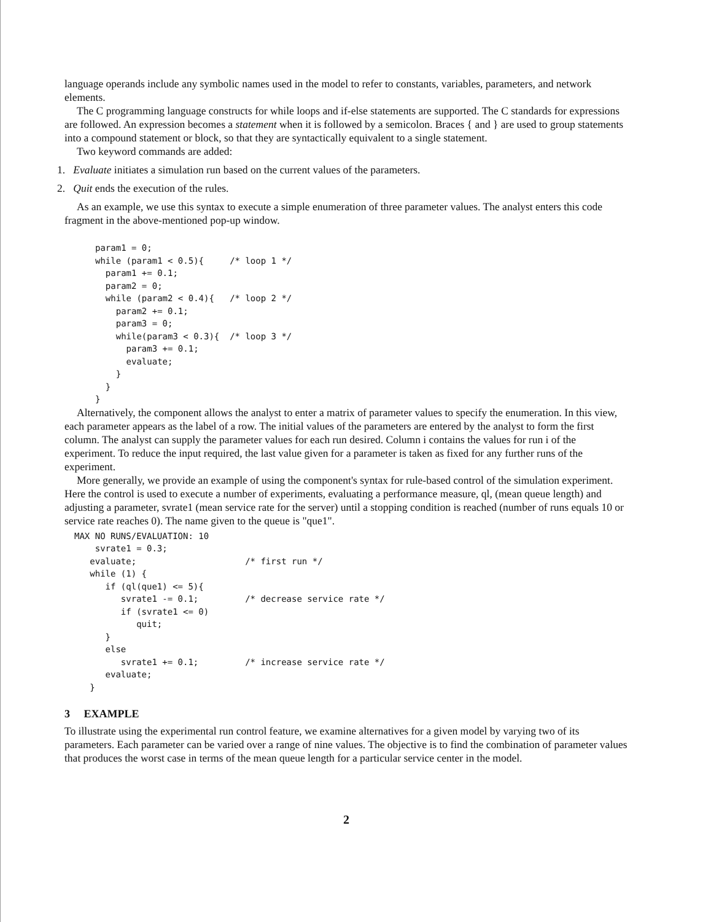language operands include any symbolic names used in the model to refer to constants, variables, parameters, and network elements.
The C programming language constructs for while loops and if-else statements are supported. The C standards for expressions are followed. An expression becomes a statement when it is followed by a semicolon. Braces { and } are used to group statements into a compound statement or block, so that they are syntactically equivalent to a single statement.
Two keyword commands are added:
1. Evaluate initiates a simulation run based on the current values of the parameters.
2. Quit ends the execution of the rules.
As an example, we use this syntax to execute a simple enumeration of three parameter values. The analyst enters this code fragment in the above-mentioned pop-up window.
param1 = 0;
while (param1 < 0.5){     /* loop 1 */
  param1 += 0.1;
  param2 = 0;
  while (param2 < 0.4){   /* loop 2 */
    param2 += 0.1;
    param3 = 0;
    while(param3 < 0.3){  /* loop 3 */
      param3 += 0.1;
      evaluate;
    }
  }
}
Alternatively, the component allows the analyst to enter a matrix of parameter values to specify the enumeration. In this view, each parameter appears as the label of a row. The initial values of the parameters are entered by the analyst to form the first column. The analyst can supply the parameter values for each run desired. Column i contains the values for run i of the experiment. To reduce the input required, the last value given for a parameter is taken as fixed for any further runs of the experiment.
More generally, we provide an example of using the component's syntax for rule-based control of the simulation experiment. Here the control is used to execute a number of experiments, evaluating a performance measure, ql, (mean queue length) and adjusting a parameter, svrate1 (mean service rate for the server) until a stopping condition is reached (number of runs equals 10 or service rate reaches 0). The name given to the queue is "que1".
MAX NO RUNS/EVALUATION: 10
    svrate1 = 0.3;
   evaluate;                     /* first run */
   while (1) {
      if (ql(que1) <= 5){
         svrate1 -= 0.1;         /* decrease service rate */
         if (svrate1 <= 0)
            quit;
      }
      else
         svrate1 += 0.1;         /* increase service rate */
      evaluate;
   }
3 EXAMPLE
To illustrate using the experimental run control feature, we examine alternatives for a given model by varying two of its parameters. Each parameter can be varied over a range of nine values. The objective is to find the combination of parameter values that produces the worst case in terms of the mean queue length for a particular service center in the model.
2